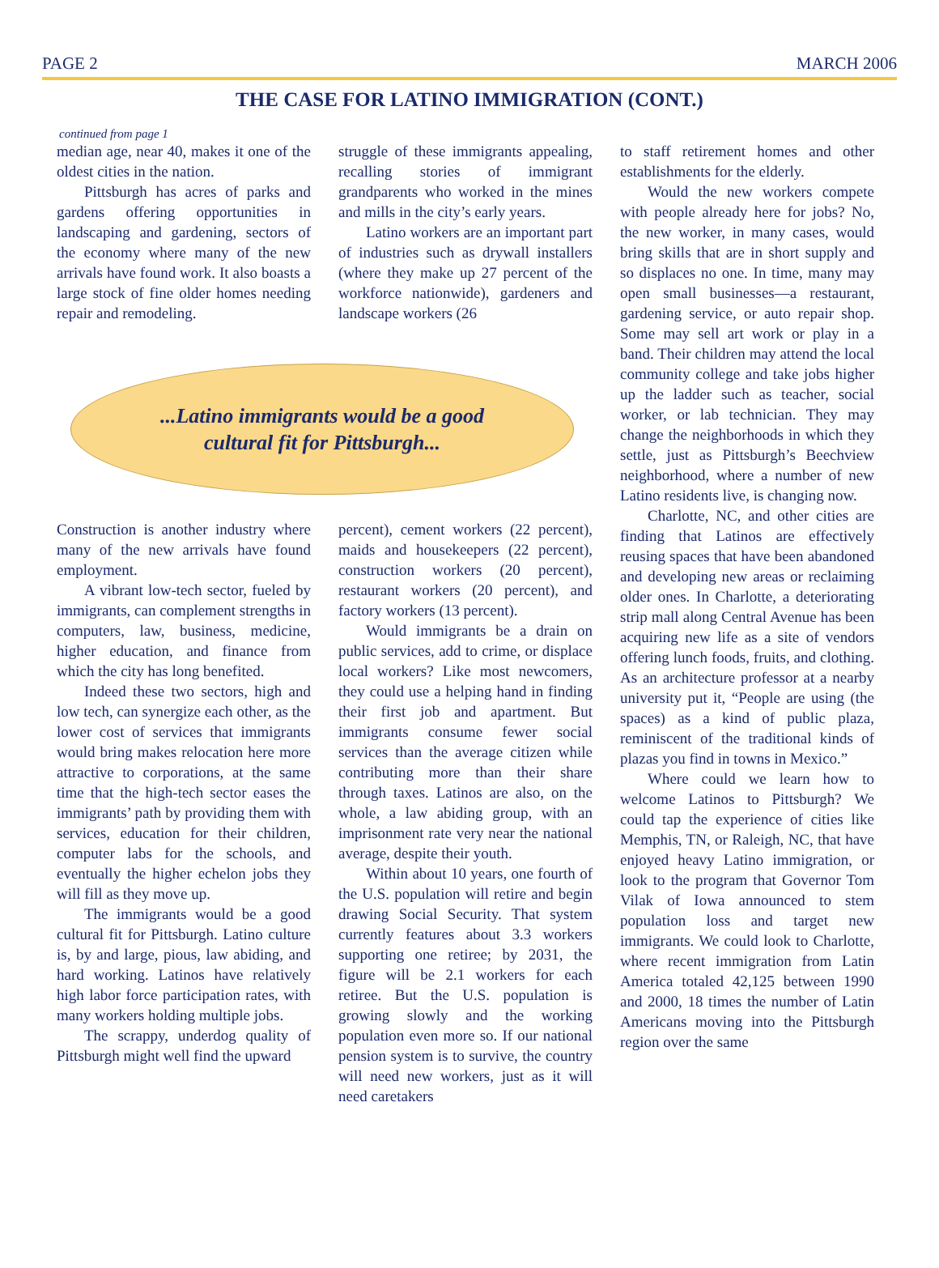PAGE 2 MARCH 2006
THE CASE FOR LATINO IMMIGRATION (CONT.)
continued from page 1
median age, near 40, makes it one of the oldest cities in the nation.
Pittsburgh has acres of parks and gardens offering opportunities in landscaping and gardening, sectors of the economy where many of the new arrivals have found work. It also boasts a large stock of fine older homes needing repair and remodeling.
struggle of these immigrants appealing, recalling stories of immigrant grandparents who worked in the mines and mills in the city’s early years.
Latino workers are an important part of industries such as drywall installers (where they make up 27 percent of the workforce nationwide), gardeners and landscape workers (26
...Latino immigrants would be a good
cultural fit for Pittsburgh...
Construction is another industry where many of the new arrivals have found employment.
A vibrant low-tech sector, fueled by immigrants, can complement strengths in computers, law, business, medicine, higher education, and finance from which the city has long benefited.
Indeed these two sectors, high and low tech, can synergize each other, as the lower cost of services that immigrants would bring makes relocation here more attractive to corporations, at the same time that the high-tech sector eases the immigrants’ path by providing them with services, education for their children, computer labs for the schools, and eventually the higher echelon jobs they will fill as they move up.
The immigrants would be a good cultural fit for Pittsburgh. Latino culture is, by and large, pious, law abiding, and hard working. Latinos have relatively high labor force participation rates, with many workers holding multiple jobs.
The scrappy, underdog quality of Pittsburgh might well find the upward
percent), cement workers (22 percent), maids and housekeepers (22 percent), construction workers (20 percent), restaurant workers (20 percent), and factory workers (13 percent).
Would immigrants be a drain on public services, add to crime, or displace local workers? Like most newcomers, they could use a helping hand in finding their first job and apartment. But immigrants consume fewer social services than the average citizen while contributing more than their share through taxes. Latinos are also, on the whole, a law abiding group, with an imprisonment rate very near the national average, despite their youth.
Within about 10 years, one fourth of the U.S. population will retire and begin drawing Social Security. That system currently features about 3.3 workers supporting one retiree; by 2031, the figure will be 2.1 workers for each retiree. But the U.S. population is growing slowly and the working population even more so. If our national pension system is to survive, the country will need new workers, just as it will need caretakers
to staff retirement homes and other establishments for the elderly.
Would the new workers compete with people already here for jobs? No, the new worker, in many cases, would bring skills that are in short supply and so displaces no one. In time, many may open small businesses—a restaurant, gardening service, or auto repair shop. Some may sell art work or play in a band. Their children may attend the local community college and take jobs higher up the ladder such as teacher, social worker, or lab technician. They may change the neighborhoods in which they settle, just as Pittsburgh’s Beechview neighborhood, where a number of new Latino residents live, is changing now.
Charlotte, NC, and other cities are finding that Latinos are effectively reusing spaces that have been abandoned and developing new areas or reclaiming older ones. In Charlotte, a deteriorating strip mall along Central Avenue has been acquiring new life as a site of vendors offering lunch foods, fruits, and clothing. As an architecture professor at a nearby university put it, “People are using (the spaces) as a kind of public plaza, reminiscent of the traditional kinds of plazas you find in towns in Mexico.”
Where could we learn how to welcome Latinos to Pittsburgh? We could tap the experience of cities like Memphis, TN, or Raleigh, NC, that have enjoyed heavy Latino immigration, or look to the program that Governor Tom Vilak of Iowa announced to stem population loss and target new immigrants. We could look to Charlotte, where recent immigration from Latin America totaled 42,125 between 1990 and 2000, 18 times the number of Latin Americans moving into the Pittsburgh region over the same